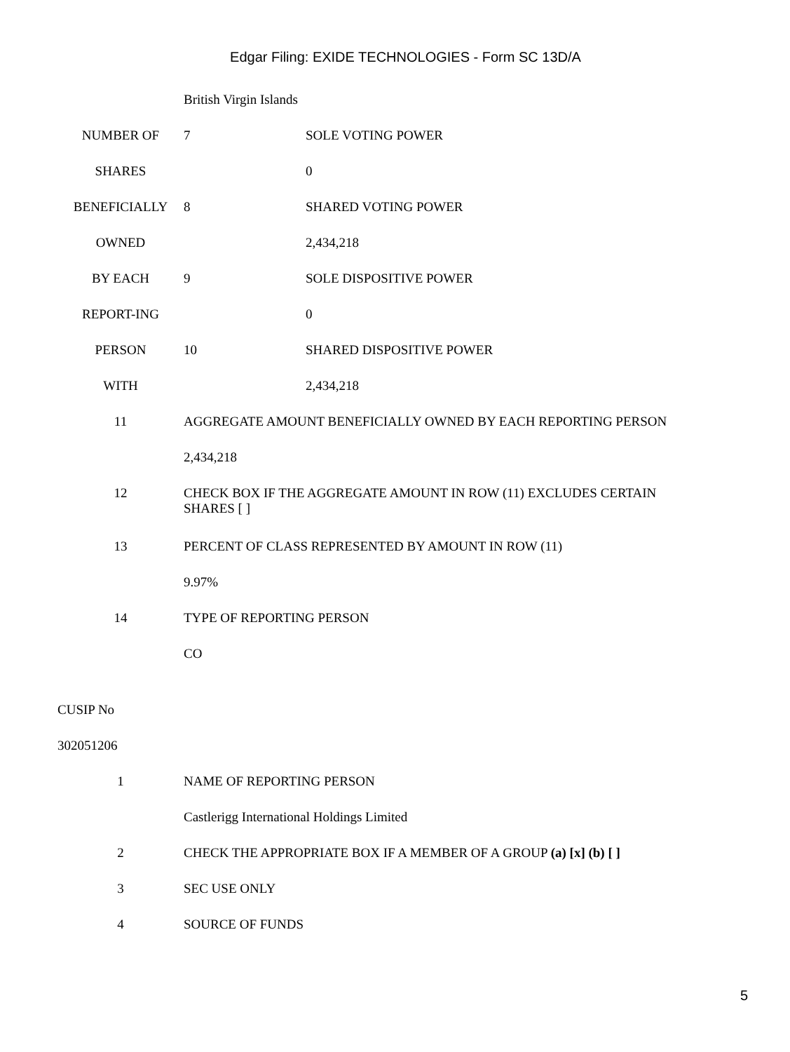Edgar Filing: EXIDE TECHNOLOGIES - Form SC 13D/A
| | British Virgin Islands | |
| NUMBER OF | 7 | SOLE VOTING POWER |
| SHARES | | 0 |
| BENEFICIALLY | 8 | SHARED VOTING POWER |
| OWNED | | 2,434,218 |
| BY EACH | 9 | SOLE DISPOSITIVE POWER |
| REPORT-ING | | 0 |
| PERSON | 10 | SHARED DISPOSITIVE POWER |
| WITH | | 2,434,218 |
| 11 | AGGREGATE AMOUNT BENEFICIALLY OWNED BY EACH REPORTING PERSON | |
| | 2,434,218 | |
| 12 | CHECK BOX IF THE AGGREGATE AMOUNT IN ROW (11) EXCLUDES CERTAIN SHARES [ ] | |
| 13 | PERCENT OF CLASS REPRESENTED BY AMOUNT IN ROW (11) | |
| | 9.97% | |
| 14 | TYPE OF REPORTING PERSON | |
| | CO | |
CUSIP No
302051206
| 1 | NAME OF REPORTING PERSON |
| | Castlerigg International Holdings Limited |
| 2 | CHECK THE APPROPRIATE BOX IF A MEMBER OF A GROUP (a) [x] (b) [ ] |
| 3 | SEC USE ONLY |
| 4 | SOURCE OF FUNDS |
5